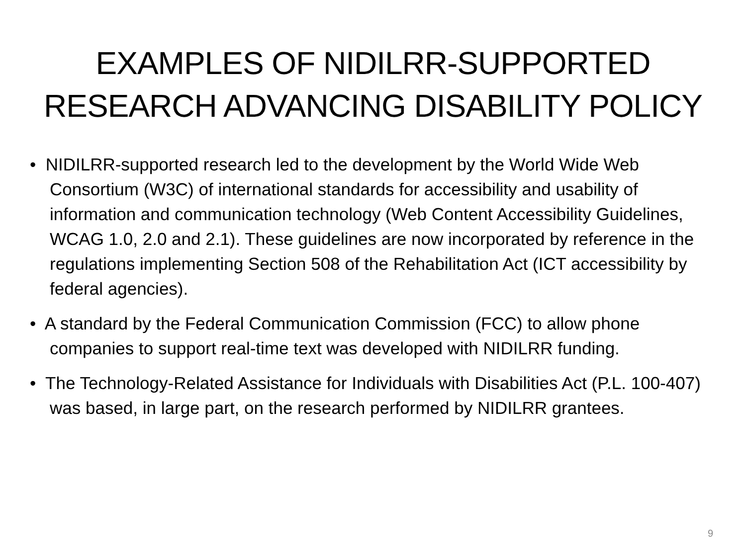EXAMPLES OF NIDILRR-SUPPORTED
RESEARCH ADVANCING DISABILITY POLICY
• NIDILRR-supported research led to the development by the World Wide Web Consortium (W3C) of international standards for accessibility and usability of information and communication technology (Web Content Accessibility Guidelines, WCAG 1.0, 2.0 and 2.1). These guidelines are now incorporated by reference in the regulations implementing Section 508 of the Rehabilitation Act (ICT accessibility by federal agencies).
• A standard by the Federal Communication Commission (FCC) to allow phone companies to support real-time text was developed with NIDILRR funding.
• The Technology-Related Assistance for Individuals with Disabilities Act (P.L. 100-407) was based, in large part, on the research performed by NIDILRR grantees.
9